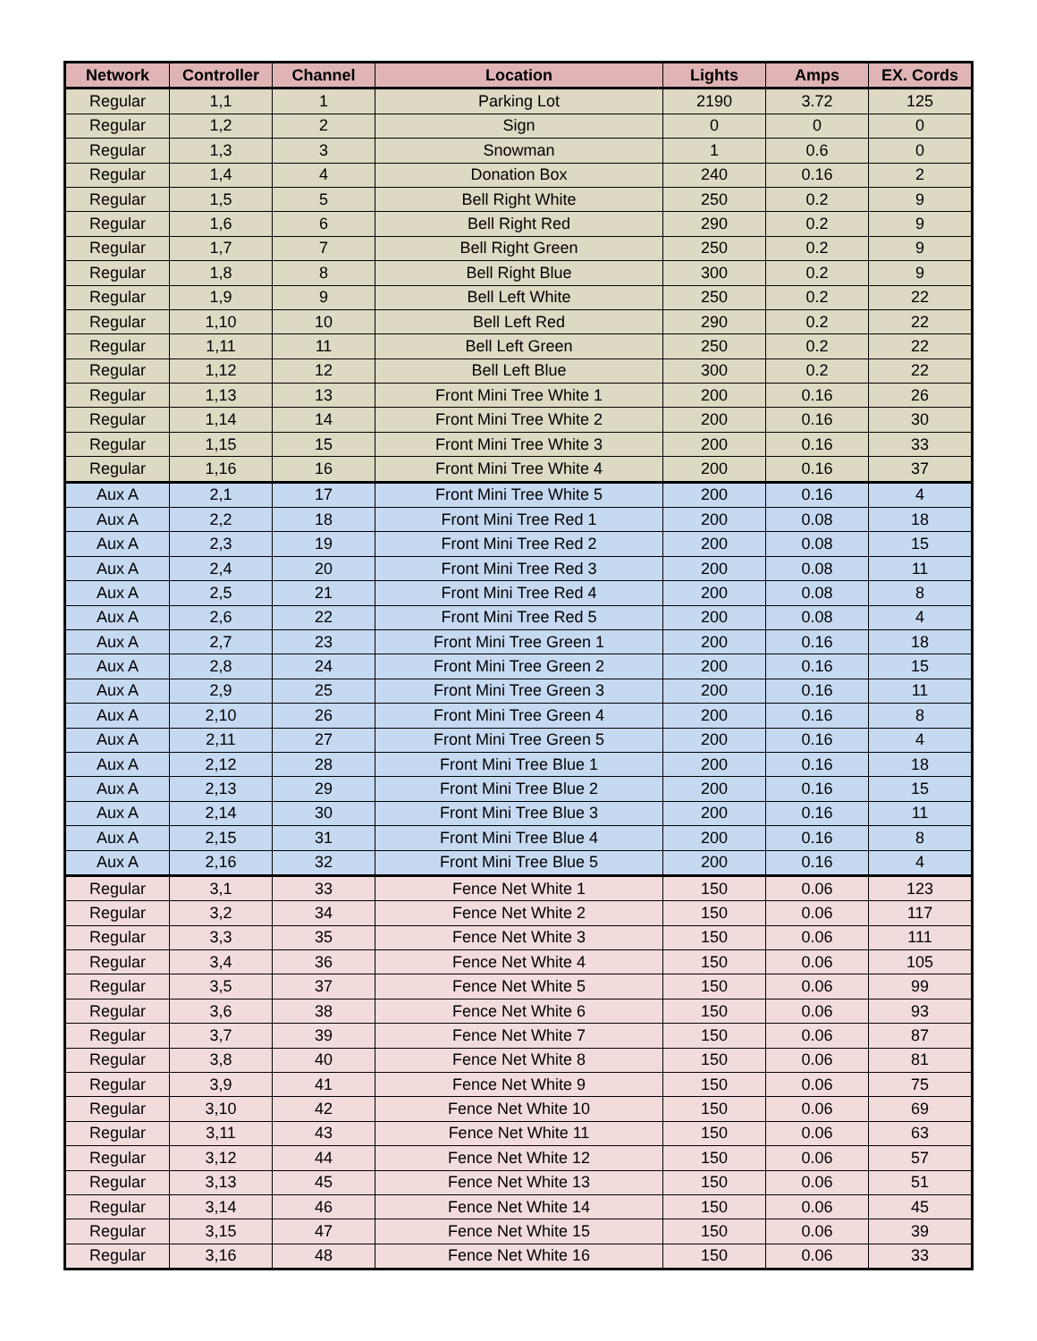| Network | Controller | Channel | Location | Lights | Amps | EX. Cords |
| --- | --- | --- | --- | --- | --- | --- |
| Regular | 1,1 | 1 | Parking Lot | 2190 | 3.72 | 125 |
| Regular | 1,2 | 2 | Sign | 0 | 0 | 0 |
| Regular | 1,3 | 3 | Snowman | 1 | 0.6 | 0 |
| Regular | 1,4 | 4 | Donation Box | 240 | 0.16 | 2 |
| Regular | 1,5 | 5 | Bell Right White | 250 | 0.2 | 9 |
| Regular | 1,6 | 6 | Bell Right Red | 290 | 0.2 | 9 |
| Regular | 1,7 | 7 | Bell Right Green | 250 | 0.2 | 9 |
| Regular | 1,8 | 8 | Bell Right Blue | 300 | 0.2 | 9 |
| Regular | 1,9 | 9 | Bell Left White | 250 | 0.2 | 22 |
| Regular | 1,10 | 10 | Bell Left Red | 290 | 0.2 | 22 |
| Regular | 1,11 | 11 | Bell Left Green | 250 | 0.2 | 22 |
| Regular | 1,12 | 12 | Bell Left Blue | 300 | 0.2 | 22 |
| Regular | 1,13 | 13 | Front Mini Tree White 1 | 200 | 0.16 | 26 |
| Regular | 1,14 | 14 | Front Mini Tree White 2 | 200 | 0.16 | 30 |
| Regular | 1,15 | 15 | Front Mini Tree White 3 | 200 | 0.16 | 33 |
| Regular | 1,16 | 16 | Front Mini Tree White 4 | 200 | 0.16 | 37 |
| Aux A | 2,1 | 17 | Front Mini Tree White 5 | 200 | 0.16 | 4 |
| Aux A | 2,2 | 18 | Front Mini Tree Red 1 | 200 | 0.08 | 18 |
| Aux A | 2,3 | 19 | Front Mini Tree Red 2 | 200 | 0.08 | 15 |
| Aux A | 2,4 | 20 | Front Mini Tree Red 3 | 200 | 0.08 | 11 |
| Aux A | 2,5 | 21 | Front Mini Tree Red 4 | 200 | 0.08 | 8 |
| Aux A | 2,6 | 22 | Front Mini Tree Red 5 | 200 | 0.08 | 4 |
| Aux A | 2,7 | 23 | Front Mini Tree Green 1 | 200 | 0.16 | 18 |
| Aux A | 2,8 | 24 | Front Mini Tree Green 2 | 200 | 0.16 | 15 |
| Aux A | 2,9 | 25 | Front Mini Tree Green 3 | 200 | 0.16 | 11 |
| Aux A | 2,10 | 26 | Front Mini Tree Green 4 | 200 | 0.16 | 8 |
| Aux A | 2,11 | 27 | Front Mini Tree Green 5 | 200 | 0.16 | 4 |
| Aux A | 2,12 | 28 | Front Mini Tree Blue 1 | 200 | 0.16 | 18 |
| Aux A | 2,13 | 29 | Front Mini Tree Blue 2 | 200 | 0.16 | 15 |
| Aux A | 2,14 | 30 | Front Mini Tree Blue 3 | 200 | 0.16 | 11 |
| Aux A | 2,15 | 31 | Front Mini Tree Blue 4 | 200 | 0.16 | 8 |
| Aux A | 2,16 | 32 | Front Mini Tree Blue 5 | 200 | 0.16 | 4 |
| Regular | 3,1 | 33 | Fence Net White 1 | 150 | 0.06 | 123 |
| Regular | 3,2 | 34 | Fence Net White 2 | 150 | 0.06 | 117 |
| Regular | 3,3 | 35 | Fence Net White 3 | 150 | 0.06 | 111 |
| Regular | 3,4 | 36 | Fence Net White 4 | 150 | 0.06 | 105 |
| Regular | 3,5 | 37 | Fence Net White 5 | 150 | 0.06 | 99 |
| Regular | 3,6 | 38 | Fence Net White 6 | 150 | 0.06 | 93 |
| Regular | 3,7 | 39 | Fence Net White 7 | 150 | 0.06 | 87 |
| Regular | 3,8 | 40 | Fence Net White 8 | 150 | 0.06 | 81 |
| Regular | 3,9 | 41 | Fence Net White 9 | 150 | 0.06 | 75 |
| Regular | 3,10 | 42 | Fence Net White 10 | 150 | 0.06 | 69 |
| Regular | 3,11 | 43 | Fence Net White 11 | 150 | 0.06 | 63 |
| Regular | 3,12 | 44 | Fence Net White 12 | 150 | 0.06 | 57 |
| Regular | 3,13 | 45 | Fence Net White 13 | 150 | 0.06 | 51 |
| Regular | 3,14 | 46 | Fence Net White 14 | 150 | 0.06 | 45 |
| Regular | 3,15 | 47 | Fence Net White 15 | 150 | 0.06 | 39 |
| Regular | 3,16 | 48 | Fence Net White 16 | 150 | 0.06 | 33 |